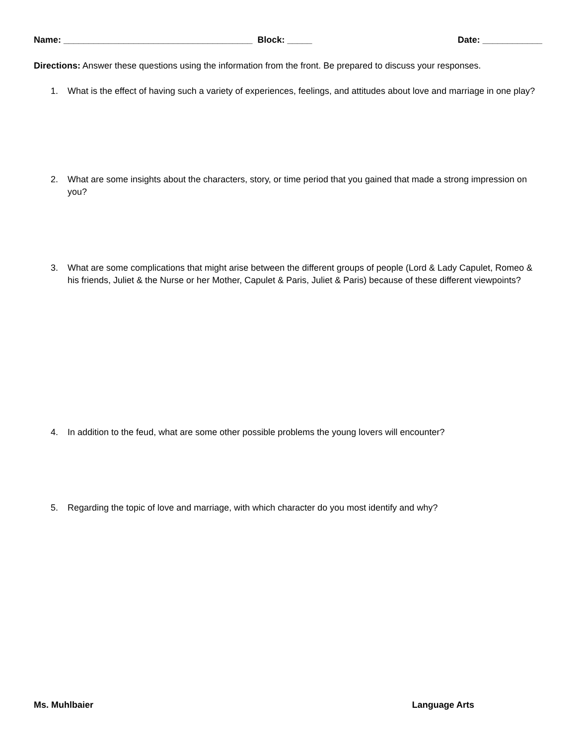Name: ______________________________________ Block: _____ Date: ____________
Directions: Answer these questions using the information from the front. Be prepared to discuss your responses.
1. What is the effect of having such a variety of experiences, feelings, and attitudes about love and marriage in one play?
2. What are some insights about the characters, story, or time period that you gained that made a strong impression on you?
3. What are some complications that might arise between the different groups of people (Lord & Lady Capulet, Romeo & his friends, Juliet & the Nurse or her Mother, Capulet & Paris, Juliet & Paris) because of these different viewpoints?
4. In addition to the feud, what are some other possible problems the young lovers will encounter?
5. Regarding the topic of love and marriage, with which character do you most identify and why?
Ms. Muhlbaier Language Arts